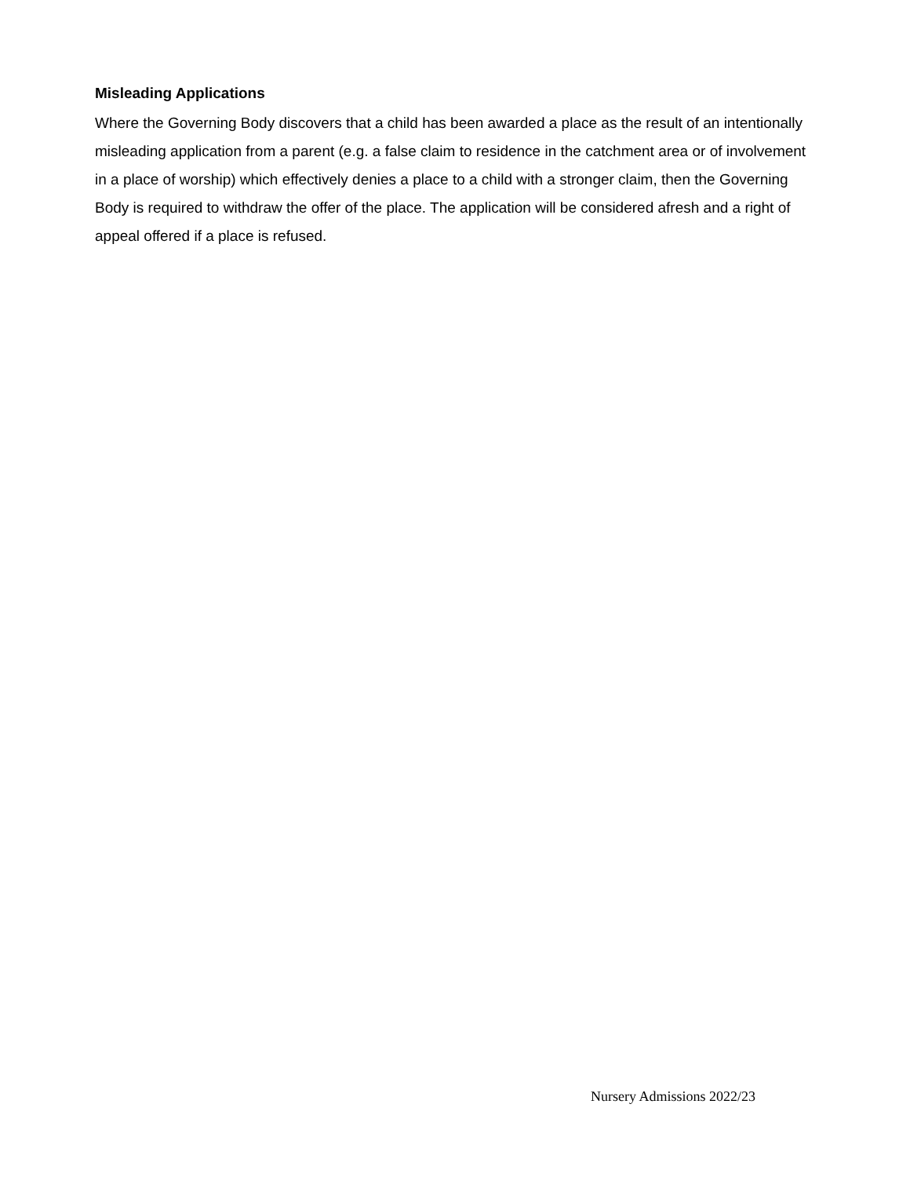Misleading Applications
Where the Governing Body discovers that a child has been awarded a place as the result of an intentionally misleading application from a parent (e.g. a false claim to residence in the catchment area or of involvement in a place of worship) which effectively denies a place to a child with a stronger claim, then the Governing Body is required to withdraw the offer of the place. The application will be considered afresh and a right of appeal offered if a place is refused.
Nursery Admissions 2022/23